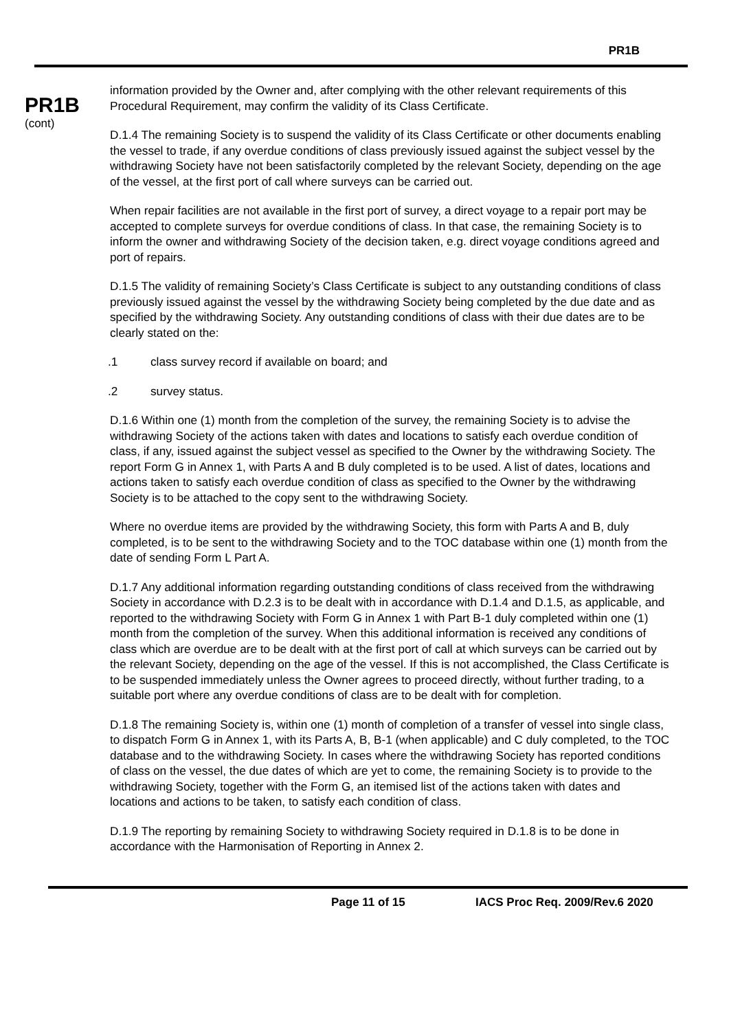PR1B
PR1B
(cont)
information provided by the Owner and, after complying with the other relevant requirements of this Procedural Requirement, may confirm the validity of its Class Certificate.
D.1.4 The remaining Society is to suspend the validity of its Class Certificate or other documents enabling the vessel to trade, if any overdue conditions of class previously issued against the subject vessel by the withdrawing Society have not been satisfactorily completed by the relevant Society, depending on the age of the vessel, at the first port of call where surveys can be carried out.
When repair facilities are not available in the first port of survey, a direct voyage to a repair port may be accepted to complete surveys for overdue conditions of class. In that case, the remaining Society is to inform the owner and withdrawing Society of the decision taken, e.g. direct voyage conditions agreed and port of repairs.
D.1.5 The validity of remaining Society’s Class Certificate is subject to any outstanding conditions of class previously issued against the vessel by the withdrawing Society being completed by the due date and as specified by the withdrawing Society. Any outstanding conditions of class with their due dates are to be clearly stated on the:
.1 class survey record if available on board; and
.2 survey status.
D.1.6 Within one (1) month from the completion of the survey, the remaining Society is to advise the withdrawing Society of the actions taken with dates and locations to satisfy each overdue condition of class, if any, issued against the subject vessel as specified to the Owner by the withdrawing Society. The report Form G in Annex 1, with Parts A and B duly completed is to be used. A list of dates, locations and actions taken to satisfy each overdue condition of class as specified to the Owner by the withdrawing Society is to be attached to the copy sent to the withdrawing Society.
Where no overdue items are provided by the withdrawing Society, this form with Parts A and B, duly completed, is to be sent to the withdrawing Society and to the TOC database within one (1) month from the date of sending Form L Part A.
D.1.7 Any additional information regarding outstanding conditions of class received from the withdrawing Society in accordance with D.2.3 is to be dealt with in accordance with D.1.4 and D.1.5, as applicable, and reported to the withdrawing Society with Form G in Annex 1 with Part B-1 duly completed within one (1) month from the completion of the survey. When this additional information is received any conditions of class which are overdue are to be dealt with at the first port of call at which surveys can be carried out by the relevant Society, depending on the age of the vessel. If this is not accomplished, the Class Certificate is to be suspended immediately unless the Owner agrees to proceed directly, without further trading, to a suitable port where any overdue conditions of class are to be dealt with for completion.
D.1.8 The remaining Society is, within one (1) month of completion of a transfer of vessel into single class, to dispatch Form G in Annex 1, with its Parts A, B, B-1 (when applicable) and C duly completed, to the TOC database and to the withdrawing Society. In cases where the withdrawing Society has reported conditions of class on the vessel, the due dates of which are yet to come, the remaining Society is to provide to the withdrawing Society, together with the Form G, an itemised list of the actions taken with dates and locations and actions to be taken, to satisfy each condition of class.
D.1.9 The reporting by remaining Society to withdrawing Society required in D.1.8 is to be done in accordance with the Harmonisation of Reporting in Annex 2.
Page 11 of 15 IACS Proc Req. 2009/Rev.6 2020